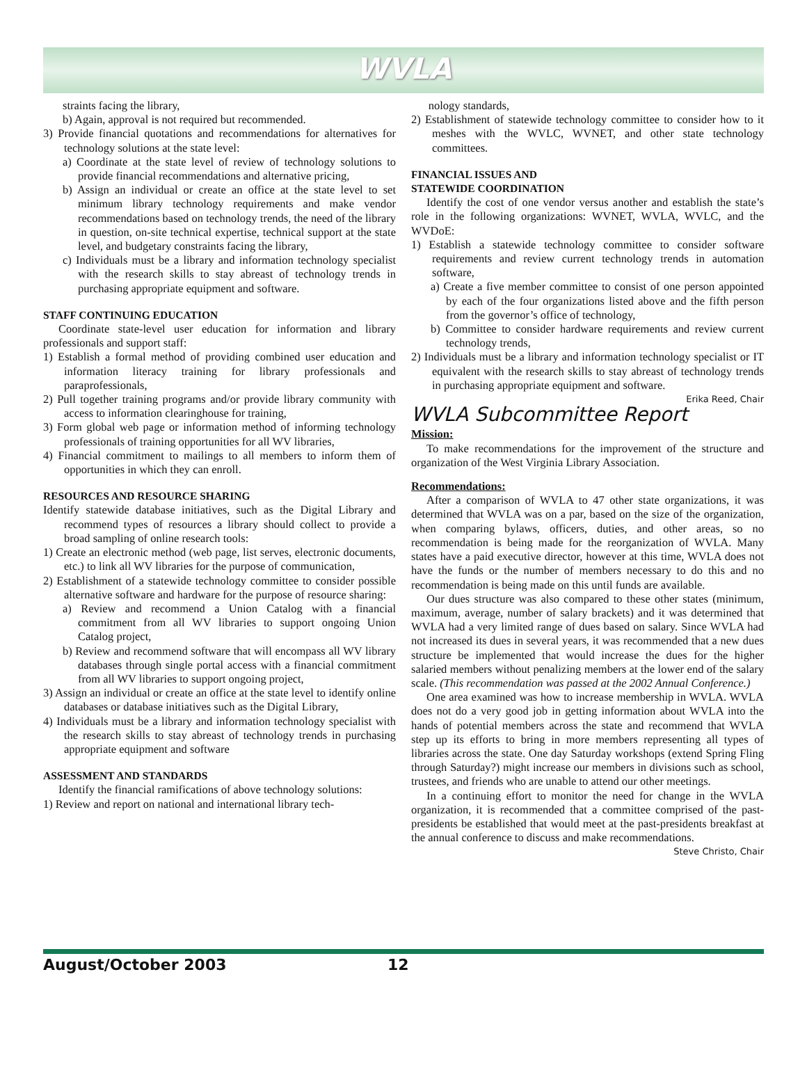WVLA
straints facing the library,
b) Again, approval is not required but recommended.
3) Provide financial quotations and recommendations for alternatives for technology solutions at the state level:
a) Coordinate at the state level of review of technology solutions to provide financial recommendations and alternative pricing,
b) Assign an individual or create an office at the state level to set minimum library technology requirements and make vendor recommendations based on technology trends, the need of the library in question, on-site technical expertise, technical support at the state level, and budgetary constraints facing the library,
c) Individuals must be a library and information technology specialist with the research skills to stay abreast of technology trends in purchasing appropriate equipment and software.
STAFF CONTINUING EDUCATION
Coordinate state-level user education for information and library professionals and support staff:
1) Establish a formal method of providing combined user education and information literacy training for library professionals and paraprofessionals,
2) Pull together training programs and/or provide library community with access to information clearinghouse for training,
3) Form global web page or information method of informing technology professionals of training opportunities for all WV libraries,
4) Financial commitment to mailings to all members to inform them of opportunities in which they can enroll.
RESOURCES AND RESOURCE SHARING
Identify statewide database initiatives, such as the Digital Library and recommend types of resources a library should collect to provide a broad sampling of online research tools:
1) Create an electronic method (web page, list serves, electronic documents, etc.) to link all WV libraries for the purpose of communication,
2) Establishment of a statewide technology committee to consider possible alternative software and hardware for the purpose of resource sharing:
a) Review and recommend a Union Catalog with a financial commitment from all WV libraries to support ongoing Union Catalog project,
b) Review and recommend software that will encompass all WV library databases through single portal access with a financial commitment from all WV libraries to support ongoing project,
3) Assign an individual or create an office at the state level to identify online databases or database initiatives such as the Digital Library,
4) Individuals must be a library and information technology specialist with the research skills to stay abreast of technology trends in purchasing appropriate equipment and software
ASSESSMENT AND STANDARDS
Identify the financial ramifications of above technology solutions:
1) Review and report on national and international library tech-
nology standards,
2) Establishment of statewide technology committee to consider how to it meshes with the WVLC, WVNET, and other state technology committees.
FINANCIAL ISSUES AND
STATEWIDE COORDINATION
Identify the cost of one vendor versus another and establish the state’s role in the following organizations: WVNET, WVLA, WVLC, and the WVDoE:
1) Establish a statewide technology committee to consider software requirements and review current technology trends in automation software,
a) Create a five member committee to consist of one person appointed by each of the four organizations listed above and the fifth person from the governor’s office of technology,
b) Committee to consider hardware requirements and review current technology trends,
2) Individuals must be a library and information technology specialist or IT equivalent with the research skills to stay abreast of technology trends in purchasing appropriate equipment and software.
Erika Reed, Chair
WVLA Subcommittee Report
Mission:
To make recommendations for the improvement of the structure and organization of the West Virginia Library Association.
Recommendations:
After a comparison of WVLA to 47 other state organizations, it was determined that WVLA was on a par, based on the size of the organization, when comparing bylaws, officers, duties, and other areas, so no recommendation is being made for the reorganization of WVLA. Many states have a paid executive director, however at this time, WVLA does not have the funds or the number of members necessary to do this and no recommendation is being made on this until funds are available.
Our dues structure was also compared to these other states (minimum, maximum, average, number of salary brackets) and it was determined that WVLA had a very limited range of dues based on salary. Since WVLA had not increased its dues in several years, it was recommended that a new dues structure be implemented that would increase the dues for the higher salaried members without penalizing members at the lower end of the salary scale. (This recommendation was passed at the 2002 Annual Conference.)
One area examined was how to increase membership in WVLA. WVLA does not do a very good job in getting information about WVLA into the hands of potential members across the state and recommend that WVLA step up its efforts to bring in more members representing all types of libraries across the state. One day Saturday workshops (extend Spring Fling through Saturday?) might increase our members in divisions such as school, trustees, and friends who are unable to attend our other meetings.
In a continuing effort to monitor the need for change in the WVLA organization, it is recommended that a committee comprised of the past-presidents be established that would meet at the past-presidents breakfast at the annual conference to discuss and make recommendations.
Steve Christo, Chair
August/October 2003 12